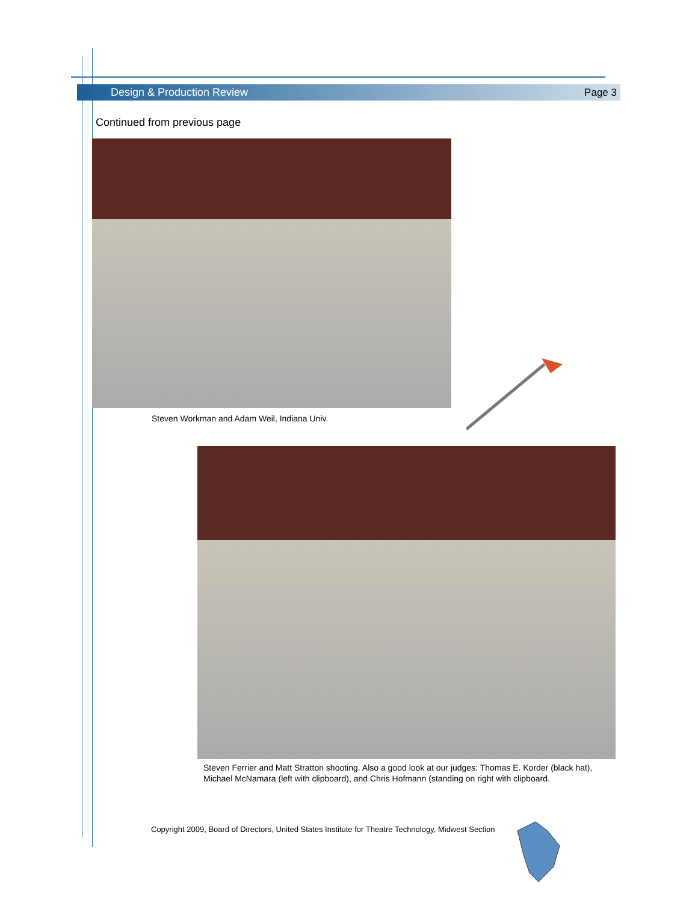Design & Production Review Page 3
Continued from previous page
Steven Workman and Adam Weil, Indiana Univ.
Steven Ferrier and Matt Stratton shooting. Also a good look at our judges: Thomas E. Korder (black hat), Michael McNamara (left with clipboard), and Chris Hofmann (standing on right with clipboard.
Copyright 2009, Board of Directors, United States Institute for Theatre Technology, Midwest Section